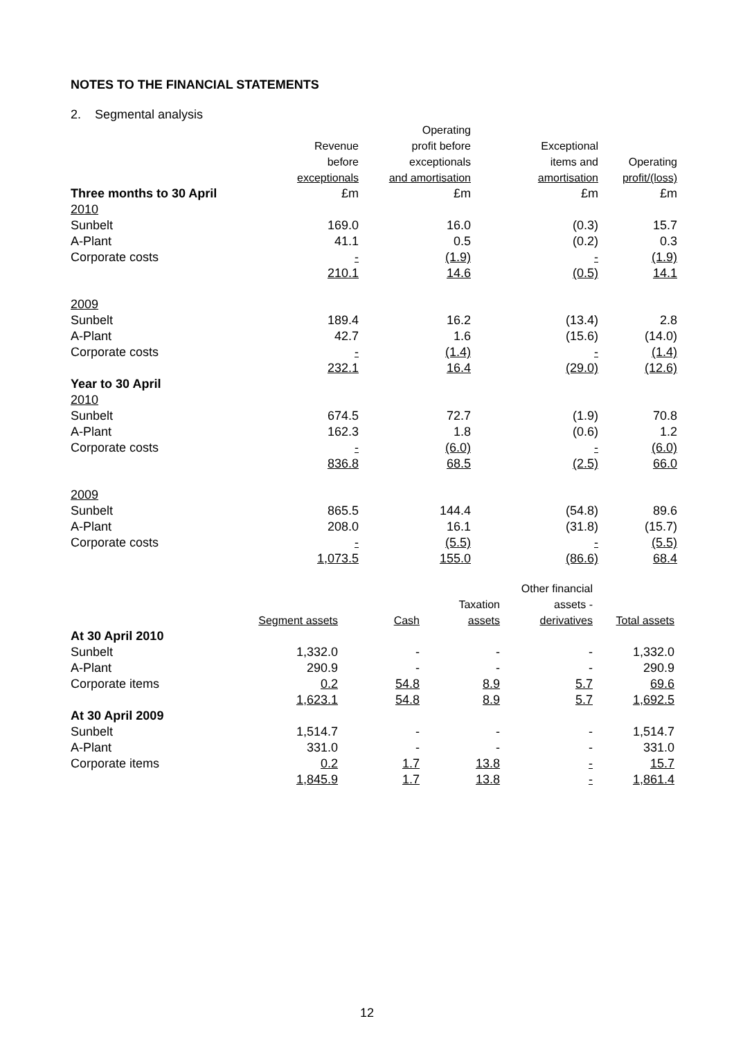NOTES TO THE FINANCIAL STATEMENTS
2. Segmental analysis
| | Revenue before exceptionals | Operating profit before exceptionals and amortisation | Exceptional items and amortisation | Operating profit/(loss) |
| --- | --- | --- | --- | --- |
| Three months to 30 April | £m | £m | £m | £m |
| 2010 | | | | |
| Sunbelt | 169.0 | 16.0 | (0.3) | 15.7 |
| A-Plant | 41.1 | 0.5 | (0.2) | 0.3 |
| Corporate costs | - | (1.9) | - | (1.9) |
| | 210.1 | 14.6 | (0.5) | 14.1 |
| 2009 | | | | |
| Sunbelt | 189.4 | 16.2 | (13.4) | 2.8 |
| A-Plant | 42.7 | 1.6 | (15.6) | (14.0) |
| Corporate costs | - | (1.4) | - | (1.4) |
| | 232.1 | 16.4 | (29.0) | (12.6) |
| Year to 30 April | | | | |
| 2010 | | | | |
| Sunbelt | 674.5 | 72.7 | (1.9) | 70.8 |
| A-Plant | 162.3 | 1.8 | (0.6) | 1.2 |
| Corporate costs | - | (6.0) | - | (6.0) |
| | 836.8 | 68.5 | (2.5) | 66.0 |
| 2009 | | | | |
| Sunbelt | 865.5 | 144.4 | (54.8) | 89.6 |
| A-Plant | 208.0 | 16.1 | (31.8) | (15.7) |
| Corporate costs | - | (5.5) | - | (5.5) |
| | 1,073.5 | 155.0 | (86.6) | 68.4 |
| | Segment assets | Cash | Taxation assets | Other financial assets - derivatives | Total assets |
| --- | --- | --- | --- | --- | --- |
| At 30 April 2010 | | | | | |
| Sunbelt | 1,332.0 | - | - | - | 1,332.0 |
| A-Plant | 290.9 | - | - | - | 290.9 |
| Corporate items | 0.2 | 54.8 | 8.9 | 5.7 | 69.6 |
| | 1,623.1 | 54.8 | 8.9 | 5.7 | 1,692.5 |
| At 30 April 2009 | | | | | |
| Sunbelt | 1,514.7 | - | - | - | 1,514.7 |
| A-Plant | 331.0 | - | - | - | 331.0 |
| Corporate items | 0.2 | 1.7 | 13.8 | - | 15.7 |
| | 1,845.9 | 1.7 | 13.8 | - | 1,861.4 |
12